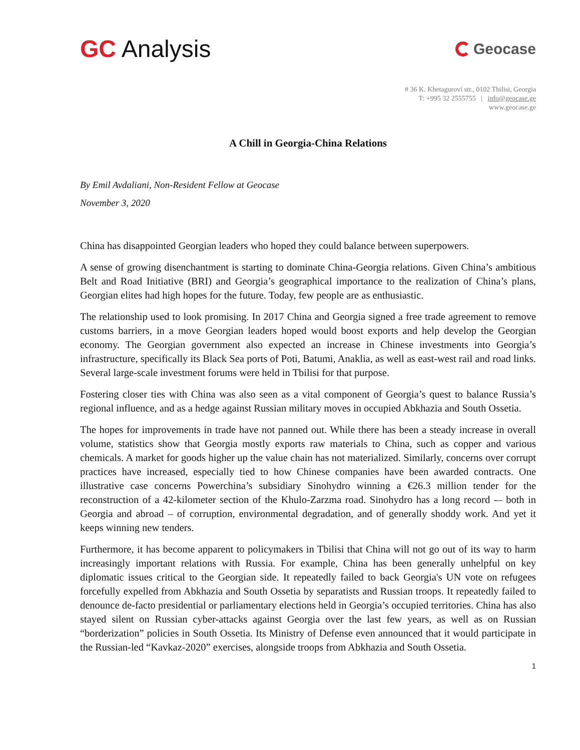GC Analysis
Geocase
# 36 K. Khetagurovi str., 0102 Tbilisi, Georgia
T: +995 32 2555755 | info@geocase.ge
www.geocase.ge
A Chill in Georgia-China Relations
By Emil Avdaliani, Non-Resident Fellow at Geocase
November 3, 2020
China has disappointed Georgian leaders who hoped they could balance between superpowers.
A sense of growing disenchantment is starting to dominate China-Georgia relations. Given China’s ambitious Belt and Road Initiative (BRI) and Georgia’s geographical importance to the realization of China’s plans, Georgian elites had high hopes for the future. Today, few people are as enthusiastic.
The relationship used to look promising. In 2017 China and Georgia signed a free trade agreement to remove customs barriers, in a move Georgian leaders hoped would boost exports and help develop the Georgian economy. The Georgian government also expected an increase in Chinese investments into Georgia’s infrastructure, specifically its Black Sea ports of Poti, Batumi, Anaklia, as well as east-west rail and road links. Several large-scale investment forums were held in Tbilisi for that purpose.
Fostering closer ties with China was also seen as a vital component of Georgia’s quest to balance Russia’s regional influence, and as a hedge against Russian military moves in occupied Abkhazia and South Ossetia.
The hopes for improvements in trade have not panned out. While there has been a steady increase in overall volume, statistics show that Georgia mostly exports raw materials to China, such as copper and various chemicals. A market for goods higher up the value chain has not materialized. Similarly, concerns over corrupt practices have increased, especially tied to how Chinese companies have been awarded contracts. One illustrative case concerns Powerchina’s subsidiary Sinohydro winning a €26.3 million tender for the reconstruction of a 42-kilometer section of the Khulo-Zarzma road. Sinohydro has a long record -– both in Georgia and abroad – of corruption, environmental degradation, and of generally shoddy work. And yet it keeps winning new tenders.
Furthermore, it has become apparent to policymakers in Tbilisi that China will not go out of its way to harm increasingly important relations with Russia. For example, China has been generally unhelpful on key diplomatic issues critical to the Georgian side. It repeatedly failed to back Georgia's UN vote on refugees forcefully expelled from Abkhazia and South Ossetia by separatists and Russian troops. It repeatedly failed to denounce de-facto presidential or parliamentary elections held in Georgia’s occupied territories. China has also stayed silent on Russian cyber-attacks against Georgia over the last few years, as well as on Russian “borderization” policies in South Ossetia. Its Ministry of Defense even announced that it would participate in the Russian-led “Kavkaz-2020” exercises, alongside troops from Abkhazia and South Ossetia.
1